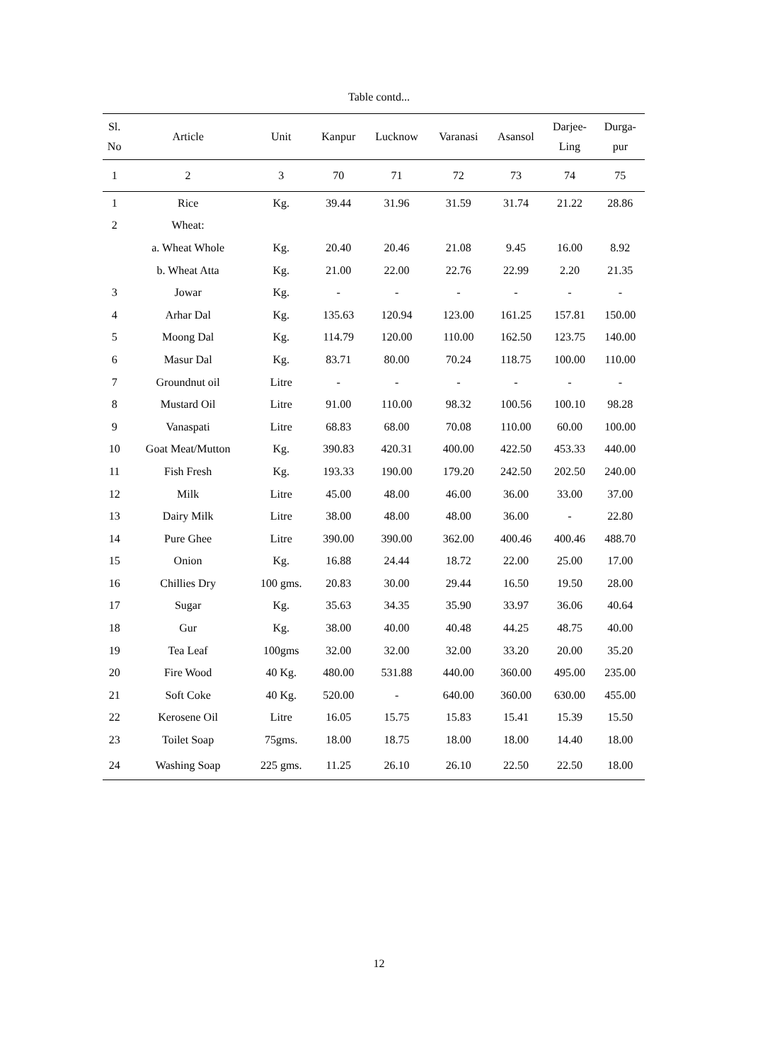Table contd...
| Sl. No | Article | Unit | Kanpur | Lucknow | Varanasi | Asansol | Darjee- Ling | Durga- pur |
| --- | --- | --- | --- | --- | --- | --- | --- | --- |
| 1 | 2 | 3 | 70 | 71 | 72 | 73 | 74 | 75 |
| 1 | Rice | Kg. | 39.44 | 31.96 | 31.59 | 31.74 | 21.22 | 28.86 |
| 2 | Wheat: | | | | | | | |
| | a. Wheat Whole | Kg. | 20.40 | 20.46 | 21.08 | 9.45 | 16.00 | 8.92 |
| | b. Wheat Atta | Kg. | 21.00 | 22.00 | 22.76 | 22.99 | 2.20 | 21.35 |
| 3 | Jowar | Kg. | - | - | - | - | - | - |
| 4 | Arhar Dal | Kg. | 135.63 | 120.94 | 123.00 | 161.25 | 157.81 | 150.00 |
| 5 | Moong Dal | Kg. | 114.79 | 120.00 | 110.00 | 162.50 | 123.75 | 140.00 |
| 6 | Masur Dal | Kg. | 83.71 | 80.00 | 70.24 | 118.75 | 100.00 | 110.00 |
| 7 | Groundnut oil | Litre | - | - | - | - | - | - |
| 8 | Mustard Oil | Litre | 91.00 | 110.00 | 98.32 | 100.56 | 100.10 | 98.28 |
| 9 | Vanaspati | Litre | 68.83 | 68.00 | 70.08 | 110.00 | 60.00 | 100.00 |
| 10 | Goat Meat/Mutton | Kg. | 390.83 | 420.31 | 400.00 | 422.50 | 453.33 | 440.00 |
| 11 | Fish Fresh | Kg. | 193.33 | 190.00 | 179.20 | 242.50 | 202.50 | 240.00 |
| 12 | Milk | Litre | 45.00 | 48.00 | 46.00 | 36.00 | 33.00 | 37.00 |
| 13 | Dairy Milk | Litre | 38.00 | 48.00 | 48.00 | 36.00 | - | 22.80 |
| 14 | Pure Ghee | Litre | 390.00 | 390.00 | 362.00 | 400.46 | 400.46 | 488.70 |
| 15 | Onion | Kg. | 16.88 | 24.44 | 18.72 | 22.00 | 25.00 | 17.00 |
| 16 | Chillies Dry | 100 gms. | 20.83 | 30.00 | 29.44 | 16.50 | 19.50 | 28.00 |
| 17 | Sugar | Kg. | 35.63 | 34.35 | 35.90 | 33.97 | 36.06 | 40.64 |
| 18 | Gur | Kg. | 38.00 | 40.00 | 40.48 | 44.25 | 48.75 | 40.00 |
| 19 | Tea Leaf | 100gms | 32.00 | 32.00 | 32.00 | 33.20 | 20.00 | 35.20 |
| 20 | Fire Wood | 40 Kg. | 480.00 | 531.88 | 440.00 | 360.00 | 495.00 | 235.00 |
| 21 | Soft Coke | 40 Kg. | 520.00 | - | 640.00 | 360.00 | 630.00 | 455.00 |
| 22 | Kerosene Oil | Litre | 16.05 | 15.75 | 15.83 | 15.41 | 15.39 | 15.50 |
| 23 | Toilet Soap | 75gms. | 18.00 | 18.75 | 18.00 | 18.00 | 14.40 | 18.00 |
| 24 | Washing Soap | 225 gms. | 11.25 | 26.10 | 26.10 | 22.50 | 22.50 | 18.00 |
12